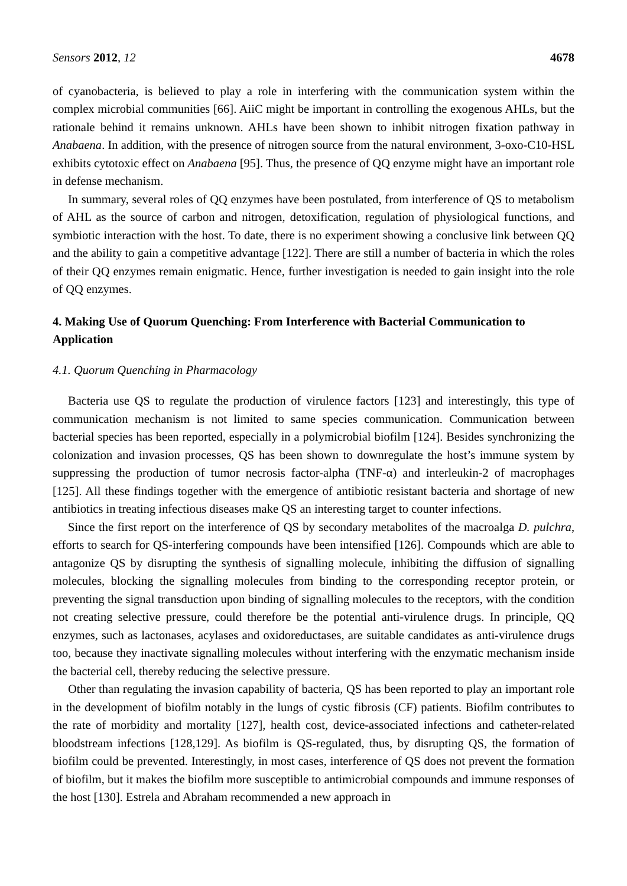Sensors 2012, 12 4678
of cyanobacteria, is believed to play a role in interfering with the communication system within the complex microbial communities [66]. AiiC might be important in controlling the exogenous AHLs, but the rationale behind it remains unknown. AHLs have been shown to inhibit nitrogen fixation pathway in Anabaena. In addition, with the presence of nitrogen source from the natural environment, 3-oxo-C10-HSL exhibits cytotoxic effect on Anabaena [95]. Thus, the presence of QQ enzyme might have an important role in defense mechanism.
In summary, several roles of QQ enzymes have been postulated, from interference of QS to metabolism of AHL as the source of carbon and nitrogen, detoxification, regulation of physiological functions, and symbiotic interaction with the host. To date, there is no experiment showing a conclusive link between QQ and the ability to gain a competitive advantage [122]. There are still a number of bacteria in which the roles of their QQ enzymes remain enigmatic. Hence, further investigation is needed to gain insight into the role of QQ enzymes.
4. Making Use of Quorum Quenching: From Interference with Bacterial Communication to Application
4.1. Quorum Quenching in Pharmacology
Bacteria use QS to regulate the production of virulence factors [123] and interestingly, this type of communication mechanism is not limited to same species communication. Communication between bacterial species has been reported, especially in a polymicrobial biofilm [124]. Besides synchronizing the colonization and invasion processes, QS has been shown to downregulate the host’s immune system by suppressing the production of tumor necrosis factor-alpha (TNF-α) and interleukin-2 of macrophages [125]. All these findings together with the emergence of antibiotic resistant bacteria and shortage of new antibiotics in treating infectious diseases make QS an interesting target to counter infections.
Since the first report on the interference of QS by secondary metabolites of the macroalga D. pulchra, efforts to search for QS-interfering compounds have been intensified [126]. Compounds which are able to antagonize QS by disrupting the synthesis of signalling molecule, inhibiting the diffusion of signalling molecules, blocking the signalling molecules from binding to the corresponding receptor protein, or preventing the signal transduction upon binding of signalling molecules to the receptors, with the condition not creating selective pressure, could therefore be the potential anti-virulence drugs. In principle, QQ enzymes, such as lactonases, acylases and oxidoreductases, are suitable candidates as anti-virulence drugs too, because they inactivate signalling molecules without interfering with the enzymatic mechanism inside the bacterial cell, thereby reducing the selective pressure.
Other than regulating the invasion capability of bacteria, QS has been reported to play an important role in the development of biofilm notably in the lungs of cystic fibrosis (CF) patients. Biofilm contributes to the rate of morbidity and mortality [127], health cost, device-associated infections and catheter-related bloodstream infections [128,129]. As biofilm is QS-regulated, thus, by disrupting QS, the formation of biofilm could be prevented. Interestingly, in most cases, interference of QS does not prevent the formation of biofilm, but it makes the biofilm more susceptible to antimicrobial compounds and immune responses of the host [130]. Estrela and Abraham recommended a new approach in